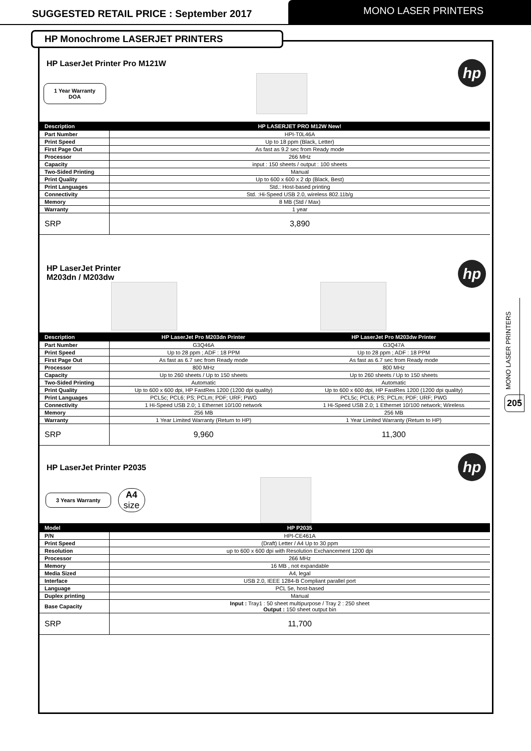SUGGESTED RETAIL PRICE : September 2017
MONO LASER PRINTERS
HP Monochrome LASERJET PRINTERS
hp
HP LaserJet Printer Pro M121W
1 Year Warranty
DOA
| Description | HP LASERJET PRO M12W New! |
| --- | --- |
| Part Number | HPI-T0L46A |
| Print Speed | Up to 18 ppm (Black, Letter) |
| First Page Out | As fast as 9.2 sec from Ready mode |
| Processor | 266 MHz |
| Capacity | input : 150 sheets / output : 100 sheets |
| Two-Sided Printing | Manual |
| Print Quality | Up to 600 x 600 x 2 dp (Black, Best) |
| Print Languages | Std.: Host-based printing |
| Connectivity | Std. :Hi-Speed USB 2.0, wireless 802.11b/g |
| Memory | 8 MB (Std / Max) |
| Warranty | 1 year |
| SRP | 3,890 |
hp
HP LaserJet Printer
M203dn / M203dw
| Description | HP LaserJet Pro M203dn Printer | HP LaserJet Pro M203dw Printer |
| --- | --- | --- |
| Part Number | G3Q46A | G3Q47A |
| Print Speed | Up to 28 ppm ; ADF : 18 PPM | Up to 28 ppm ; ADF : 18 PPM |
| First Page Out | As fast as 6.7 sec from Ready mode | As fast as 6.7 sec from Ready mode |
| Processor | 800 MHz | 800 MHz |
| Capacity | Up to 260 sheets / Up to 150 sheets | Up to 260 sheets / Up to 150 sheets |
| Two-Sided Printing | Automatic | Automatic |
| Print Quality | Up to 600 x 600 dpi, HP FastRes 1200 (1200 dpi quality) | Up to 600 x 600 dpi, HP FastRes 1200 (1200 dpi quality) |
| Print Languages | PCL5c; PCL6; PS; PCLm; PDF; URF; PWG | PCL5c; PCL6; PS; PCLm; PDF; URF; PWG |
| Connectivity | 1 Hi-Speed USB 2.0; 1 Ethernet 10/100 network | 1 Hi-Speed USB 2.0; 1 Ethernet 10/100 network; Wireless |
| Memory | 256 MB | 256 MB |
| Warranty | 1 Year Limited Warranty (Return to HP) | 1 Year Limited Warranty (Return to HP) |
| SRP | 9,960 | 11,300 |
hp
HP LaserJet Printer P2035
3 Years Warranty
A4
size
| Model | HP P2035 |
| --- | --- |
| P/N | HPI-CE461A |
| Print Speed | (Draft) Letter / A4 Up to 30 ppm |
| Resolution | up to 600 x 600 dpi with Resolution Exchancement 1200 dpi |
| Processor | 266 MHz |
| Memory | 16 MB , not expandable |
| Media Sized | A4, legal |
| Interface | USB 2.0, IEEE 1284-B Compliant parallel port |
| Language | PCL 5e, host-based |
| Duplex printing | Manual |
| Base Capacity | Input : Tray1 : 50 sheet multipurpose / Tray 2 : 250 sheet Output : 150 sheet output bin |
| SRP | 11,700 |
MONO LASER PRINTERS
205